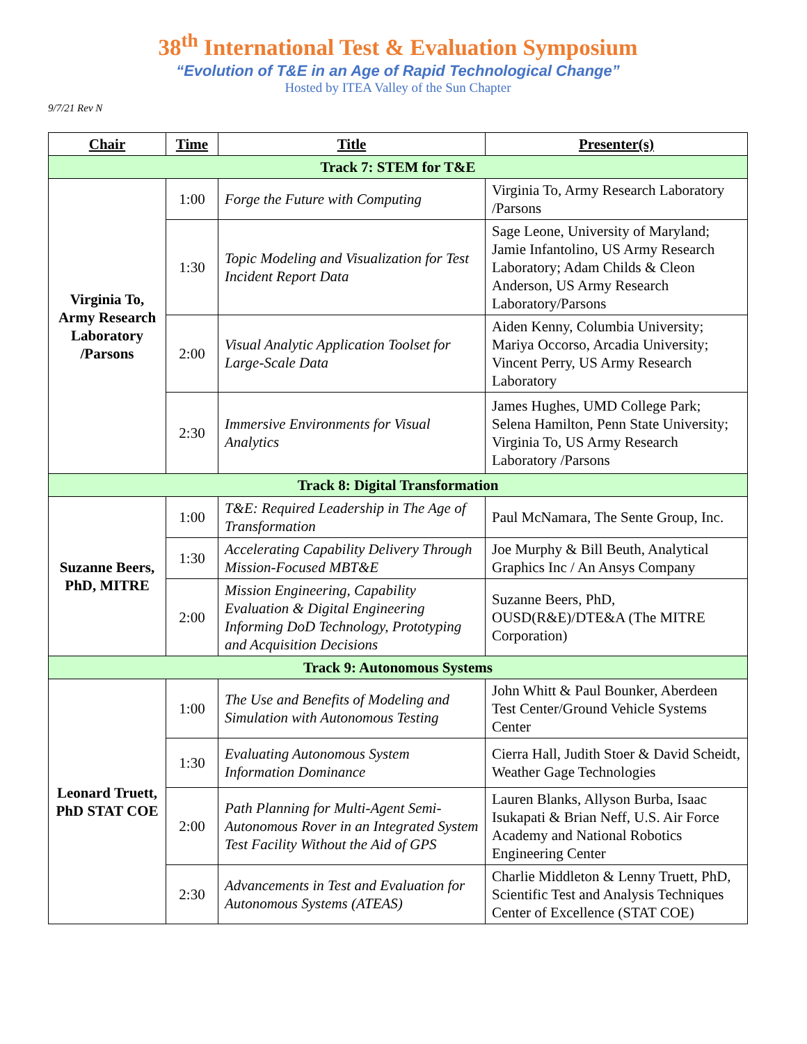38<sup>th</sup> International Test & Evaluation Symposium
“Evolution of T&E in an Age of Rapid Technological Change”
Hosted by ITEA Valley of the Sun Chapter
9/7/21 Rev N
| Chair | Time | Title | Presenter(s) |
| --- | --- | --- | --- |
| Track 7: STEM for T&E | | | |
| Virginia To, Army Research Laboratory /Parsons | 1:00 | Forge the Future with Computing | Virginia To, Army Research Laboratory /Parsons |
| | 1:30 | Topic Modeling and Visualization for Test Incident Report Data | Sage Leone, University of Maryland; Jamie Infantolino, US Army Research Laboratory; Adam Childs & Cleon Anderson, US Army Research Laboratory/Parsons |
| | 2:00 | Visual Analytic Application Toolset for Large-Scale Data | Aiden Kenny, Columbia University; Mariya Occorso, Arcadia University; Vincent Perry, US Army Research Laboratory |
| | 2:30 | Immersive Environments for Visual Analytics | James Hughes, UMD College Park; Selena Hamilton, Penn State University; Virginia To, US Army Research Laboratory /Parsons |
| Track 8: Digital Transformation | | | |
| Suzanne Beers, PhD, MITRE | 1:00 | T&E: Required Leadership in The Age of Transformation | Paul McNamara, The Sente Group, Inc. |
| | 1:30 | Accelerating Capability Delivery Through Mission-Focused MBT&E | Joe Murphy & Bill Beuth, Analytical Graphics Inc / An Ansys Company |
| | 2:00 | Mission Engineering, Capability Evaluation & Digital Engineering Informing DoD Technology, Prototyping and Acquisition Decisions | Suzanne Beers, PhD, OUSD(R&E)/DTE&A (The MITRE Corporation) |
| Track 9: Autonomous Systems | | | |
| Leonard Truett, PhD STAT COE | 1:00 | The Use and Benefits of Modeling and Simulation with Autonomous Testing | John Whitt & Paul Bounker, Aberdeen Test Center/Ground Vehicle Systems Center |
| | 1:30 | Evaluating Autonomous System Information Dominance | Cierra Hall, Judith Stoer & David Scheidt, Weather Gage Technologies |
| | 2:00 | Path Planning for Multi-Agent Semi-Autonomous Rover in an Integrated System Test Facility Without the Aid of GPS | Lauren Blanks, Allyson Burba, Isaac Isukapati & Brian Neff, U.S. Air Force Academy and National Robotics Engineering Center |
| | 2:30 | Advancements in Test and Evaluation for Autonomous Systems (ATEAS) | Charlie Middleton & Lenny Truett, PhD, Scientific Test and Analysis Techniques Center of Excellence (STAT COE) |